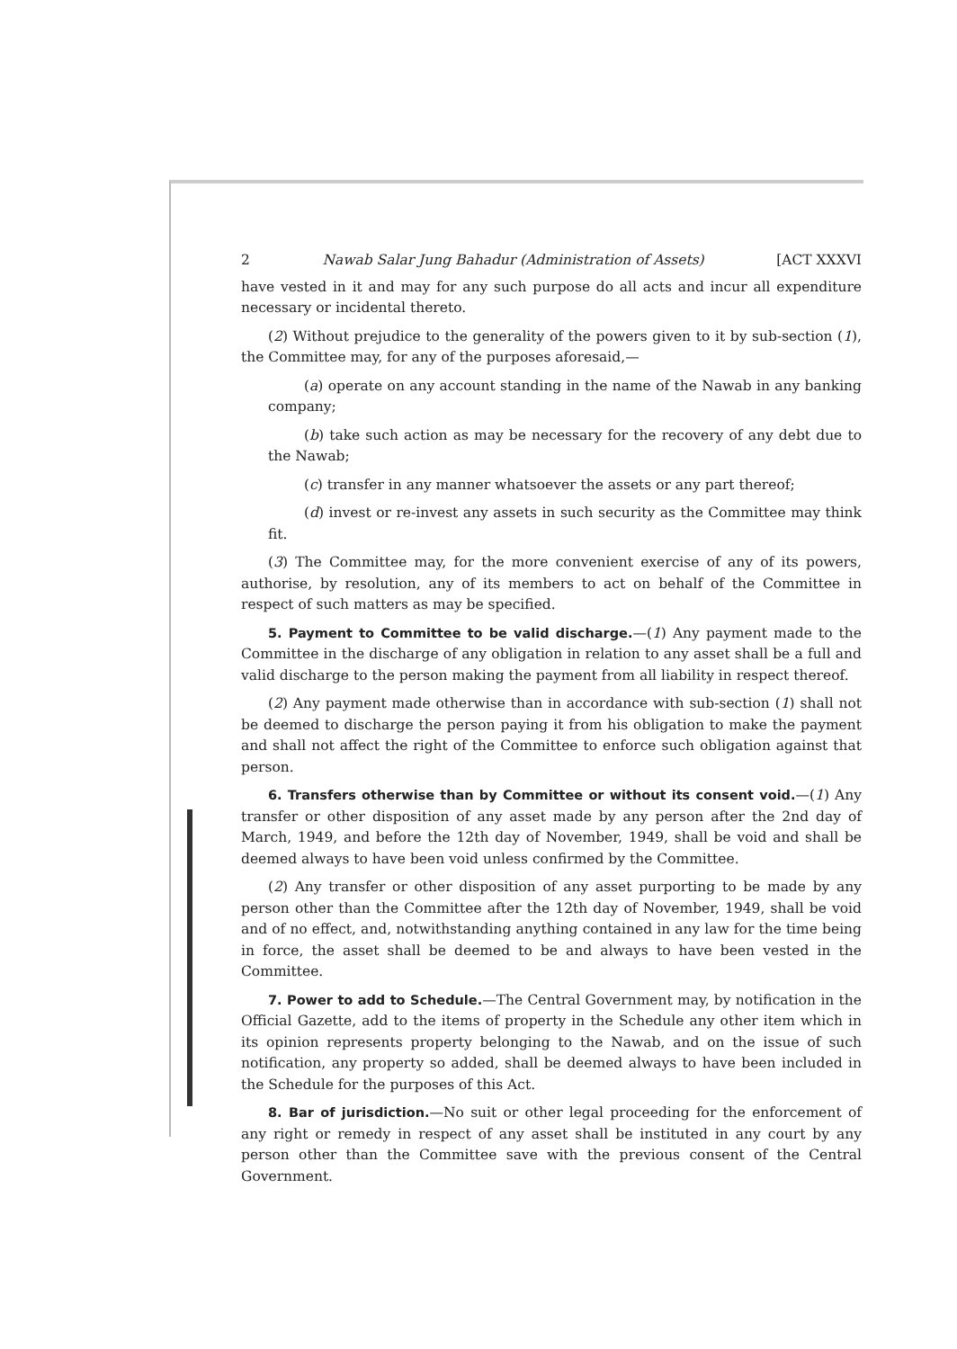2 Nawab Salar Jung Bahadur (Administration of Assets) [ACT XXXVI
have vested in it and may for any such purpose do all acts and incur all expenditure necessary or incidental thereto.
(2) Without prejudice to the generality of the powers given to it by sub-section (1), the Committee may, for any of the purposes aforesaid,—
(a) operate on any account standing in the name of the Nawab in any banking company;
(b) take such action as may be necessary for the recovery of any debt due to the Nawab;
(c) transfer in any manner whatsoever the assets or any part thereof;
(d) invest or re-invest any assets in such security as the Committee may think fit.
(3) The Committee may, for the more convenient exercise of any of its powers, authorise, by resolution, any of its members to act on behalf of the Committee in respect of such matters as may be specified.
5. Payment to Committee to be valid discharge.—(1) Any payment made to the Committee in the discharge of any obligation in relation to any asset shall be a full and valid discharge to the person making the payment from all liability in respect thereof.
(2) Any payment made otherwise than in accordance with sub-section (1) shall not be deemed to discharge the person paying it from his obligation to make the payment and shall not affect the right of the Committee to enforce such obligation against that person.
6. Transfers otherwise than by Committee or without its consent void.—(1) Any transfer or other disposition of any asset made by any person after the 2nd day of March, 1949, and before the 12th day of November, 1949, shall be void and shall be deemed always to have been void unless confirmed by the Committee.
(2) Any transfer or other disposition of any asset purporting to be made by any person other than the Committee after the 12th day of November, 1949, shall be void and of no effect, and, notwithstanding anything contained in any law for the time being in force, the asset shall be deemed to be and always to have been vested in the Committee.
7. Power to add to Schedule.—The Central Government may, by notification in the Official Gazette, add to the items of property in the Schedule any other item which in its opinion represents property belonging to the Nawab, and on the issue of such notification, any property so added, shall be deemed always to have been included in the Schedule for the purposes of this Act.
8. Bar of jurisdiction.—No suit or other legal proceeding for the enforcement of any right or remedy in respect of any asset shall be instituted in any court by any person other than the Committee save with the previous consent of the Central Government.